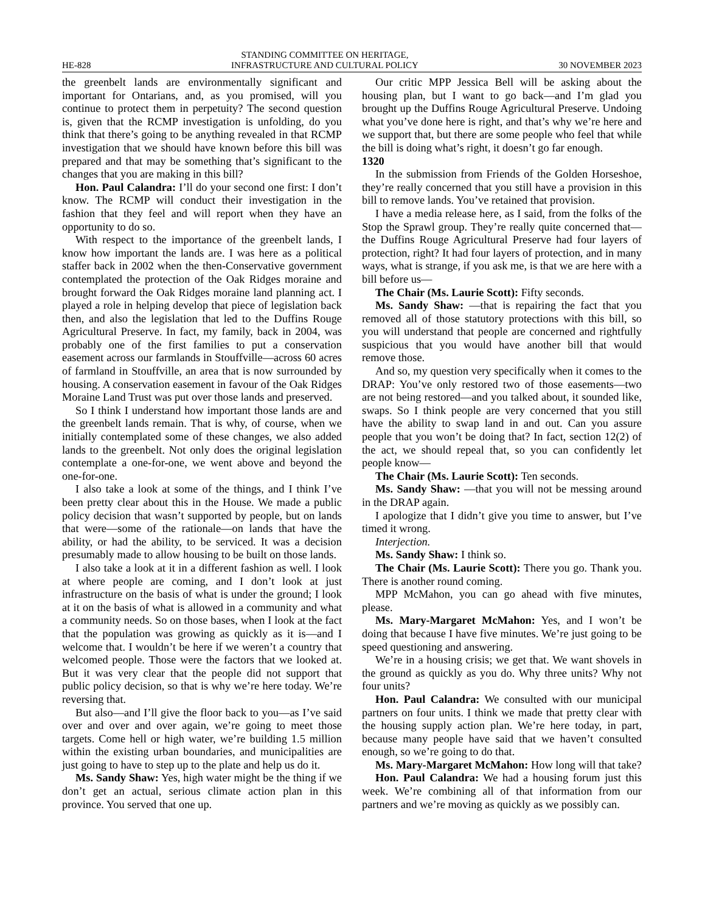HE-828 STANDING COMMITTEE ON HERITAGE,
INFRASTRUCTURE AND CULTURAL POLICY 30 NOVEMBER 2023
the greenbelt lands are environmentally significant and important for Ontarians, and, as you promised, will you continue to protect them in perpetuity? The second question is, given that the RCMP investigation is unfolding, do you think that there’s going to be anything revealed in that RCMP investigation that we should have known before this bill was prepared and that may be something that’s significant to the changes that you are making in this bill?
Hon. Paul Calandra: I’ll do your second one first: I don’t know. The RCMP will conduct their investigation in the fashion that they feel and will report when they have an opportunity to do so.
With respect to the importance of the greenbelt lands, I know how important the lands are. I was here as a political staffer back in 2002 when the then-Conservative government contemplated the protection of the Oak Ridges moraine and brought forward the Oak Ridges moraine land planning act. I played a role in helping develop that piece of legislation back then, and also the legislation that led to the Duffins Rouge Agricultural Preserve. In fact, my family, back in 2004, was probably one of the first families to put a conservation easement across our farmlands in Stouffville—across 60 acres of farmland in Stouffville, an area that is now surrounded by housing. A conservation easement in favour of the Oak Ridges Moraine Land Trust was put over those lands and preserved.
So I think I understand how important those lands are and the greenbelt lands remain. That is why, of course, when we initially contemplated some of these changes, we also added lands to the greenbelt. Not only does the original legislation contemplate a one-for-one, we went above and beyond the one-for-one.
I also take a look at some of the things, and I think I’ve been pretty clear about this in the House. We made a public policy decision that wasn’t supported by people, but on lands that were—some of the rationale—on lands that have the ability, or had the ability, to be serviced. It was a decision presumably made to allow housing to be built on those lands.
I also take a look at it in a different fashion as well. I look at where people are coming, and I don’t look at just infrastructure on the basis of what is under the ground; I look at it on the basis of what is allowed in a community and what a community needs. So on those bases, when I look at the fact that the population was growing as quickly as it is—and I welcome that. I wouldn’t be here if we weren’t a country that welcomed people. Those were the factors that we looked at. But it was very clear that the people did not support that public policy decision, so that is why we’re here today. We’re reversing that.
But also—and I’ll give the floor back to you—as I’ve said over and over and over again, we’re going to meet those targets. Come hell or high water, we’re building 1.5 million within the existing urban boundaries, and municipalities are just going to have to step up to the plate and help us do it.
Ms. Sandy Shaw: Yes, high water might be the thing if we don’t get an actual, serious climate action plan in this province. You served that one up.
Our critic MPP Jessica Bell will be asking about the housing plan, but I want to go back—and I’m glad you brought up the Duffins Rouge Agricultural Preserve. Undoing what you’ve done here is right, and that’s why we’re here and we support that, but there are some people who feel that while the bill is doing what’s right, it doesn’t go far enough.
1320
In the submission from Friends of the Golden Horseshoe, they’re really concerned that you still have a provision in this bill to remove lands. You’ve retained that provision.
I have a media release here, as I said, from the folks of the Stop the Sprawl group. They’re really quite concerned that—the Duffins Rouge Agricultural Preserve had four layers of protection, right? It had four layers of protection, and in many ways, what is strange, if you ask me, is that we are here with a bill before us—
The Chair (Ms. Laurie Scott): Fifty seconds.
Ms. Sandy Shaw: —that is repairing the fact that you removed all of those statutory protections with this bill, so you will understand that people are concerned and rightfully suspicious that you would have another bill that would remove those.
And so, my question very specifically when it comes to the DRAP: You’ve only restored two of those easements—two are not being restored—and you talked about, it sounded like, swaps. So I think people are very concerned that you still have the ability to swap land in and out. Can you assure people that you won’t be doing that? In fact, section 12(2) of the act, we should repeal that, so you can confidently let people know—
The Chair (Ms. Laurie Scott): Ten seconds.
Ms. Sandy Shaw: —that you will not be messing around in the DRAP again.
I apologize that I didn’t give you time to answer, but I’ve timed it wrong.
Interjection.
Ms. Sandy Shaw: I think so.
The Chair (Ms. Laurie Scott): There you go. Thank you. There is another round coming.
MPP McMahon, you can go ahead with five minutes, please.
Ms. Mary-Margaret McMahon: Yes, and I won’t be doing that because I have five minutes. We’re just going to be speed questioning and answering.
We’re in a housing crisis; we get that. We want shovels in the ground as quickly as you do. Why three units? Why not four units?
Hon. Paul Calandra: We consulted with our municipal partners on four units. I think we made that pretty clear with the housing supply action plan. We’re here today, in part, because many people have said that we haven’t consulted enough, so we’re going to do that.
Ms. Mary-Margaret McMahon: How long will that take?
Hon. Paul Calandra: We had a housing forum just this week. We’re combining all of that information from our partners and we’re moving as quickly as we possibly can.